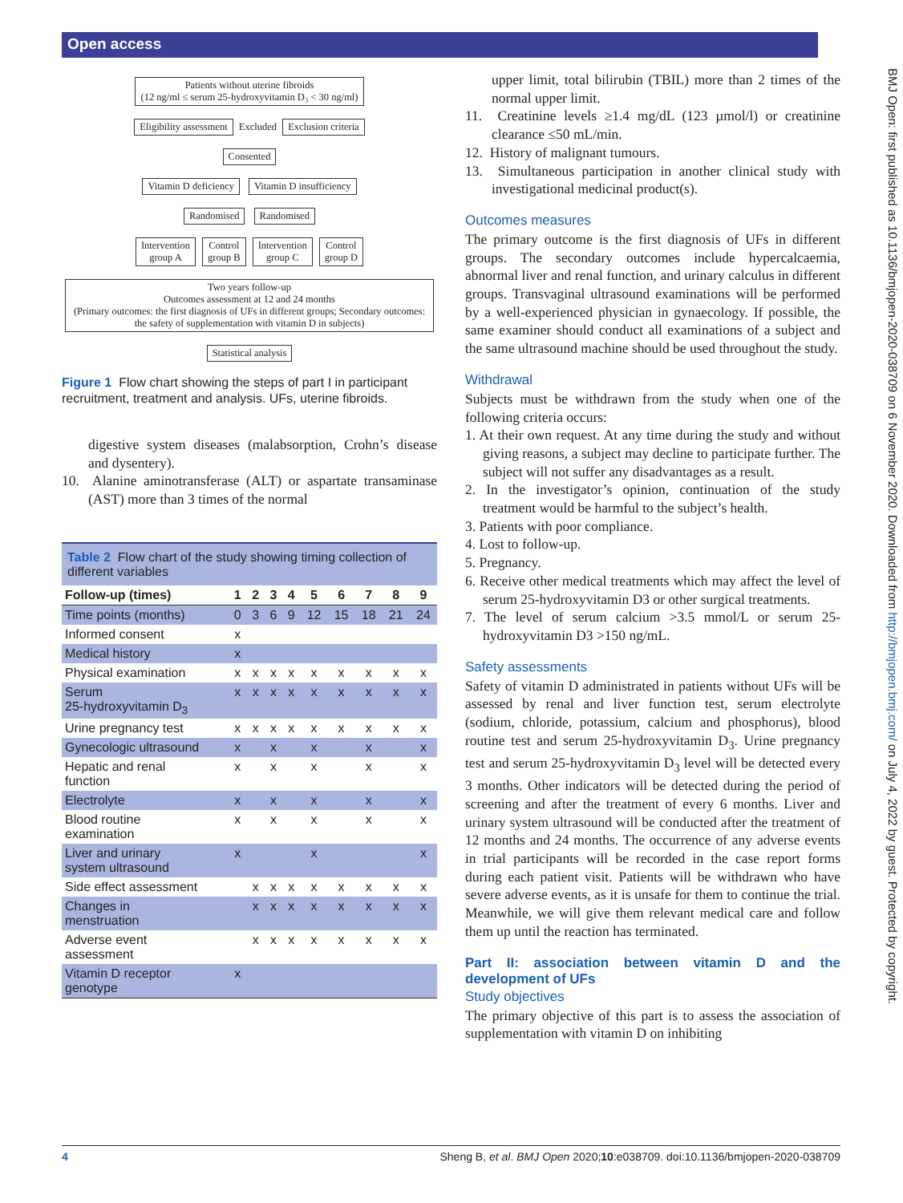Open access
BMJ Open: first published as 10.1136/bmjopen-2020-038709 on 6 November 2020. Downloaded from http://bmjopen.bmj.com/ on July 4, 2022 by guest. Protected by copyright.
Patients without uterine fibroids
(12 ng/ml ≤ serum 25-hydroxyvitamin D₃ < 30 ng/ml)
Eligibility assessment Excluded Exclusion criteria
Consented
Vitamin D deficiency Vitamin D insufficiency
Randomised Randomised
Intervention
group A Control
group B Intervention
group C Control
group D
Two years follow-up
Outcomes assessment at 12 and 24 months
(Primary outcomes: the first diagnosis of UFs in different groups; Secondary outcomes: the safety of supplementation with vitamin D in subjects)
Statistical analysis
Figure 1 Flow chart showing the steps of part I in participant recruitment, treatment and analysis. UFs, uterine fibroids.
digestive system diseases (malabsorption, Crohn’s disease and dysentery).
10. Alanine aminotransferase (ALT) or aspartate transaminase (AST) more than 3 times of the normal
| Table 2 Flow chart of the study showing timing collection of different variables | | | | | | | | | |
| Follow-up (times) | 1 | 2 | 3 | 4 | 5 | 6 | 7 | 8 | 9 |
| Time points (months) | 0 | 3 | 6 | 9 | 12 | 15 | 18 | 21 | 24 |
| Informed consent | x | | | | | | | | |
| Medical history | x | | | | | | | | |
| Physical examination | x | x | x | x | x | x | x | x | x |
| Serum 25-hydroxyvitamin D<sub>3</sub> | x | x | x | x | x | x | x | x | x |
| Urine pregnancy test | x | x | x | x | x | x | x | x | x |
| Gynecologic ultrasound | x | | x | | x | | x | | x |
| Hepatic and renal function | x | | x | | x | | x | | x |
| Electrolyte | x | | x | | x | | x | | x |
| Blood routine examination | x | | x | | x | | x | | x |
| Liver and urinary system ultrasound | x | | | | x | | | | x |
| Side effect assessment | | x | x | x | x | x | x | x | x |
| Changes in menstruation | | x | x | x | x | x | x | x | x |
| Adverse event assessment | | x | x | x | x | x | x | x | x |
| Vitamin D receptor genotype | x | | | | | | | | |
upper limit, total bilirubin (TBIL) more than 2 times of the normal upper limit.
11. Creatinine levels ≥1.4 mg/dL (123 µmol/l) or creatinine clearance ≤50 mL/min.
12. History of malignant tumours.
13. Simultaneous participation in another clinical study with investigational medicinal product(s).
Outcomes measures
The primary outcome is the first diagnosis of UFs in different groups. The secondary outcomes include hypercalcaemia, abnormal liver and renal function, and urinary calculus in different groups. Transvaginal ultrasound examinations will be performed by a well-experienced physician in gynaecology. If possible, the same examiner should conduct all examinations of a subject and the same ultrasound machine should be used throughout the study.
Withdrawal
Subjects must be withdrawn from the study when one of the following criteria occurs:
1. At their own request. At any time during the study and without giving reasons, a subject may decline to participate further. The subject will not suffer any disadvantages as a result.
2. In the investigator’s opinion, continuation of the study treatment would be harmful to the subject’s health.
3. Patients with poor compliance.
4. Lost to follow-up.
5. Pregnancy.
6. Receive other medical treatments which may affect the level of serum 25-hydroxyvitamin D3 or other surgical treatments.
7. The level of serum calcium >3.5 mmol/L or serum 25-hydroxyvitamin D3 >150 ng/mL.
Safety assessments
Safety of vitamin D administrated in patients without UFs will be assessed by renal and liver function test, serum electrolyte (sodium, chloride, potassium, calcium and phosphorus), blood routine test and serum 25-hydroxyvitamin D<sub>3</sub>. Urine pregnancy test and serum 25-hydroxyvitamin D<sub>3</sub> level will be detected every 3 months. Other indicators will be detected during the period of screening and after the treatment of every 6 months. Liver and urinary system ultrasound will be conducted after the treatment of 12 months and 24 months. The occurrence of any adverse events in trial participants will be recorded in the case report forms during each patient visit. Patients will be withdrawn who have severe adverse events, as it is unsafe for them to continue the trial. Meanwhile, we will give them relevant medical care and follow them up until the reaction has terminated.
Part II: association between vitamin D and the development of UFs
Study objectives
The primary objective of this part is to assess the association of supplementation with vitamin D on inhibiting
4 Sheng B, et al. BMJ Open 2020;10:e038709. doi:10.1136/bmjopen-2020-038709